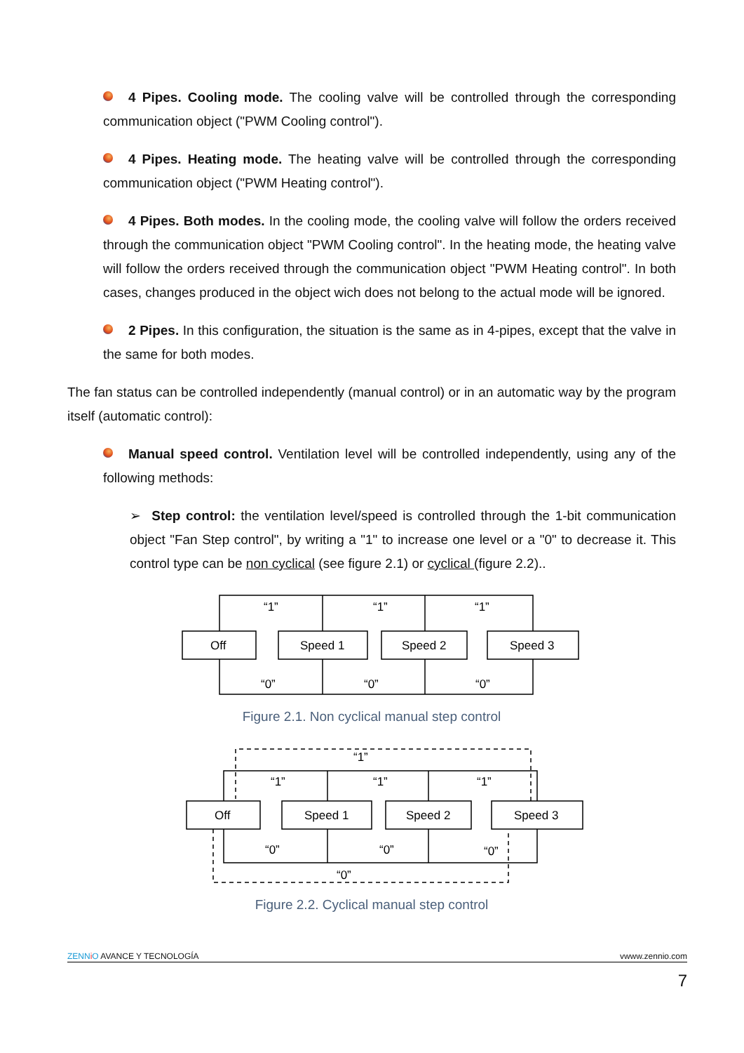4 Pipes. Cooling mode. The cooling valve will be controlled through the corresponding communication object ("PWM Cooling control").
4 Pipes. Heating mode. The heating valve will be controlled through the corresponding communication object ("PWM Heating control").
4 Pipes. Both modes. In the cooling mode, the cooling valve will follow the orders received through the communication object "PWM Cooling control". In the heating mode, the heating valve will follow the orders received through the communication object "PWM Heating control". In both cases, changes produced in the object wich does not belong to the actual mode will be ignored.
2 Pipes. In this configuration, the situation is the same as in 4-pipes, except that the valve in the same for both modes.
The fan status can be controlled independently (manual control) or in an automatic way by the program itself (automatic control):
Manual speed control. Ventilation level will be controlled independently, using any of the following methods:
➢ Step control: the ventilation level/speed is controlled through the 1-bit communication object "Fan Step control", by writing a "1" to increase one level or a "0" to decrease it. This control type can be non cyclical (see figure 2.1) or cyclical (figure 2.2)..
Off
Speed 1
Speed 2
Speed 3
“1”
“1”
“1”
“0”
“0”
“0”
Figure 2.1. Non cyclical manual step control
Off
Speed 1
Speed 2
Speed 3
“1”
“1”
“1”
“1”
“0”
“0”
“0”
“0”
Figure 2.2. Cyclical manual step control
ZENN iO AVANCE Y TECNOLOGÍA vwww.zennio.com
7